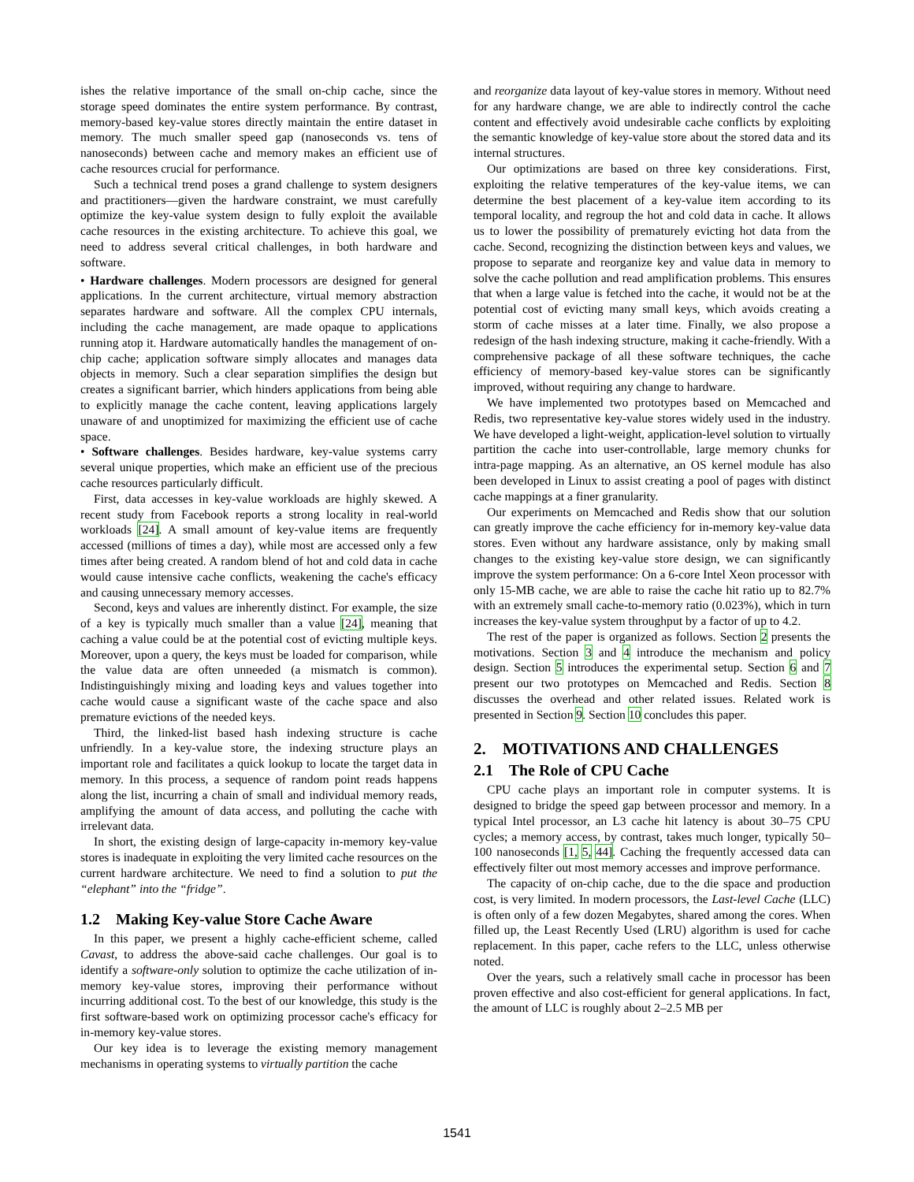ishes the relative importance of the small on-chip cache, since the storage speed dominates the entire system performance. By contrast, memory-based key-value stores directly maintain the entire dataset in memory. The much smaller speed gap (nanoseconds vs. tens of nanoseconds) between cache and memory makes an efficient use of cache resources crucial for performance.
Such a technical trend poses a grand challenge to system designers and practitioners—given the hardware constraint, we must carefully optimize the key-value system design to fully exploit the available cache resources in the existing architecture. To achieve this goal, we need to address several critical challenges, in both hardware and software.
• Hardware challenges. Modern processors are designed for general applications. In the current architecture, virtual memory abstraction separates hardware and software. All the complex CPU internals, including the cache management, are made opaque to applications running atop it. Hardware automatically handles the management of on-chip cache; application software simply allocates and manages data objects in memory. Such a clear separation simplifies the design but creates a significant barrier, which hinders applications from being able to explicitly manage the cache content, leaving applications largely unaware of and unoptimized for maximizing the efficient use of cache space.
• Software challenges. Besides hardware, key-value systems carry several unique properties, which make an efficient use of the precious cache resources particularly difficult.
First, data accesses in key-value workloads are highly skewed. A recent study from Facebook reports a strong locality in real-world workloads [24]. A small amount of key-value items are frequently accessed (millions of times a day), while most are accessed only a few times after being created. A random blend of hot and cold data in cache would cause intensive cache conflicts, weakening the cache's efficacy and causing unnecessary memory accesses.
Second, keys and values are inherently distinct. For example, the size of a key is typically much smaller than a value [24], meaning that caching a value could be at the potential cost of evicting multiple keys. Moreover, upon a query, the keys must be loaded for comparison, while the value data are often unneeded (a mismatch is common). Indistinguishingly mixing and loading keys and values together into cache would cause a significant waste of the cache space and also premature evictions of the needed keys.
Third, the linked-list based hash indexing structure is cache unfriendly. In a key-value store, the indexing structure plays an important role and facilitates a quick lookup to locate the target data in memory. In this process, a sequence of random point reads happens along the list, incurring a chain of small and individual memory reads, amplifying the amount of data access, and polluting the cache with irrelevant data.
In short, the existing design of large-capacity in-memory key-value stores is inadequate in exploiting the very limited cache resources on the current hardware architecture. We need to find a solution to put the “elephant” into the “fridge”.
1.2 Making Key-value Store Cache Aware
In this paper, we present a highly cache-efficient scheme, called Cavast, to address the above-said cache challenges. Our goal is to identify a software-only solution to optimize the cache utilization of in-memory key-value stores, improving their performance without incurring additional cost. To the best of our knowledge, this study is the first software-based work on optimizing processor cache's efficacy for in-memory key-value stores.
Our key idea is to leverage the existing memory management mechanisms in operating systems to virtually partition the cache
and reorganize data layout of key-value stores in memory. Without need for any hardware change, we are able to indirectly control the cache content and effectively avoid undesirable cache conflicts by exploiting the semantic knowledge of key-value store about the stored data and its internal structures.
Our optimizations are based on three key considerations. First, exploiting the relative temperatures of the key-value items, we can determine the best placement of a key-value item according to its temporal locality, and regroup the hot and cold data in cache. It allows us to lower the possibility of prematurely evicting hot data from the cache. Second, recognizing the distinction between keys and values, we propose to separate and reorganize key and value data in memory to solve the cache pollution and read amplification problems. This ensures that when a large value is fetched into the cache, it would not be at the potential cost of evicting many small keys, which avoids creating a storm of cache misses at a later time. Finally, we also propose a redesign of the hash indexing structure, making it cache-friendly. With a comprehensive package of all these software techniques, the cache efficiency of memory-based key-value stores can be significantly improved, without requiring any change to hardware.
We have implemented two prototypes based on Memcached and Redis, two representative key-value stores widely used in the industry. We have developed a light-weight, application-level solution to virtually partition the cache into user-controllable, large memory chunks for intra-page mapping. As an alternative, an OS kernel module has also been developed in Linux to assist creating a pool of pages with distinct cache mappings at a finer granularity.
Our experiments on Memcached and Redis show that our solution can greatly improve the cache efficiency for in-memory key-value data stores. Even without any hardware assistance, only by making small changes to the existing key-value store design, we can significantly improve the system performance: On a 6-core Intel Xeon processor with only 15-MB cache, we are able to raise the cache hit ratio up to 82.7% with an extremely small cache-to-memory ratio (0.023%), which in turn increases the key-value system throughput by a factor of up to 4.2.
The rest of the paper is organized as follows. Section 2 presents the motivations. Section 3 and 4 introduce the mechanism and policy design. Section 5 introduces the experimental setup. Section 6 and 7 present our two prototypes on Memcached and Redis. Section 8 discusses the overhead and other related issues. Related work is presented in Section 9. Section 10 concludes this paper.
2. MOTIVATIONS AND CHALLENGES
2.1 The Role of CPU Cache
CPU cache plays an important role in computer systems. It is designed to bridge the speed gap between processor and memory. In a typical Intel processor, an L3 cache hit latency is about 30–75 CPU cycles; a memory access, by contrast, takes much longer, typically 50–100 nanoseconds [1, 5, 44]. Caching the frequently accessed data can effectively filter out most memory accesses and improve performance.
The capacity of on-chip cache, due to the die space and production cost, is very limited. In modern processors, the Last-level Cache (LLC) is often only of a few dozen Megabytes, shared among the cores. When filled up, the Least Recently Used (LRU) algorithm is used for cache replacement. In this paper, cache refers to the LLC, unless otherwise noted.
Over the years, such a relatively small cache in processor has been proven effective and also cost-efficient for general applications. In fact, the amount of LLC is roughly about 2–2.5 MB per
1541